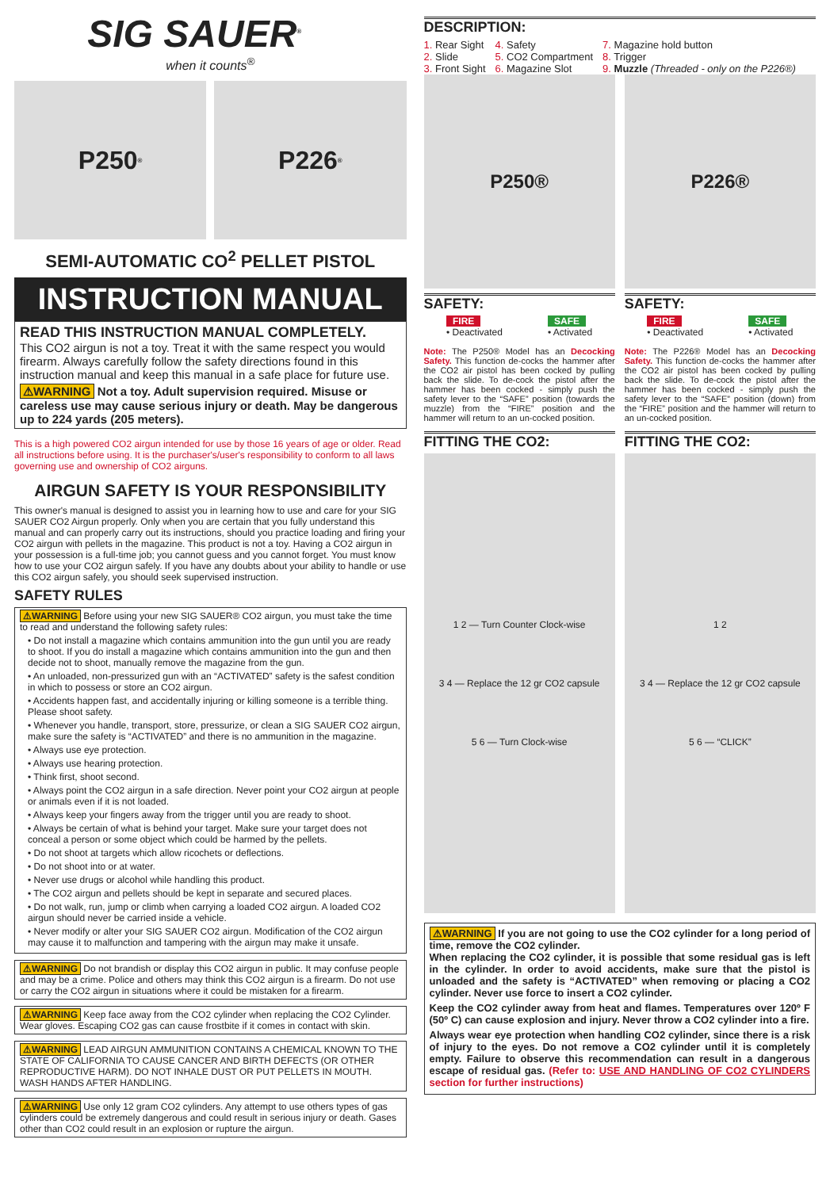SIG SAUER<sup>®</sup>
when it counts<sup>®</sup>
P250<sup>®</sup>
P226<sup>®</sup>
SEMI-AUTOMATIC CO<sup>2</sup> PELLET PISTOL
INSTRUCTION MANUAL
READ THIS INSTRUCTION MANUAL COMPLETELY.
This CO2 airgun is not a toy. Treat it with the same respect you would firearm. Always carefully follow the safety directions found in this instruction manual and keep this manual in a safe place for future use.
⚠WARNING Not a toy. Adult supervision required. Misuse or careless use may cause serious injury or death. May be dangerous up to 224 yards (205 meters).
This is a high powered CO2 airgun intended for use by those 16 years of age or older. Read all instructions before using. It is the purchaser's/user's responsibility to conform to all laws governing use and ownership of CO2 airguns.
AIRGUN SAFETY IS YOUR RESPONSIBILITY
This owner's manual is designed to assist you in learning how to use and care for your SIG SAUER CO2 Airgun properly. Only when you are certain that you fully understand this manual and can properly carry out its instructions, should you practice loading and firing your CO2 airgun with pellets in the magazine. This product is not a toy. Having a CO2 airgun in your possession is a full-time job; you cannot guess and you cannot forget. You must know how to use your CO2 airgun safely. If you have any doubts about your ability to handle or use this CO2 airgun safely, you should seek supervised instruction.
SAFETY RULES
⚠WARNING Before using your new SIG SAUER® CO2 airgun, you must take the time to read and understand the following safety rules:
• Do not install a magazine which contains ammunition into the gun until you are ready to shoot. If you do install a magazine which contains ammunition into the gun and then decide not to shoot, manually remove the magazine from the gun.
• An unloaded, non-pressurized gun with an “ACTIVATED” safety is the safest condition in which to possess or store an CO2 airgun.
• Accidents happen fast, and accidentally injuring or killing someone is a terrible thing. Please shoot safety.
• Whenever you handle, transport, store, pressurize, or clean a SIG SAUER CO2 airgun, make sure the safety is “ACTIVATED” and there is no ammunition in the magazine.
• Always use eye protection.
• Always use hearing protection.
• Think first, shoot second.
• Always point the CO2 airgun in a safe direction. Never point your CO2 airgun at people or animals even if it is not loaded.
• Always keep your fingers away from the trigger until you are ready to shoot.
• Always be certain of what is behind your target. Make sure your target does not conceal a person or some object which could be harmed by the pellets.
• Do not shoot at targets which allow ricochets or deflections.
• Do not shoot into or at water.
• Never use drugs or alcohol while handling this product.
• The CO2 airgun and pellets should be kept in separate and secured places.
• Do not walk, run, jump or climb when carrying a loaded CO2 airgun. A loaded CO2 airgun should never be carried inside a vehicle.
• Never modify or alter your SIG SAUER CO2 airgun. Modification of the CO2 airgun may cause it to malfunction and tampering with the airgun may make it unsafe.
⚠WARNING Do not brandish or display this CO2 airgun in public. It may confuse people and may be a crime. Police and others may think this CO2 airgun is a firearm. Do not use or carry the CO2 airgun in situations where it could be mistaken for a firearm.
⚠WARNING Keep face away from the CO2 cylinder when replacing the CO2 Cylinder. Wear gloves. Escaping CO2 gas can cause frostbite if it comes in contact with skin.
⚠WARNING LEAD AIRGUN AMMUNITION CONTAINS A CHEMICAL KNOWN TO THE STATE OF CALIFORNIA TO CAUSE CANCER AND BIRTH DEFECTS (OR OTHER REPRODUCTIVE HARM). DO NOT INHALE DUST OR PUT PELLETS IN MOUTH. WASH HANDS AFTER HANDLING.
⚠WARNING Use only 12 gram CO2 cylinders. Any attempt to use others types of gas cylinders could be extremely dangerous and could result in serious injury or death. Gases other than CO2 could result in an explosion or rupture the airgun.
DESCRIPTION:
1. Rear Sight
2. Slide
3. Front Sight
4. Safety
5. CO2 Compartment
6. Magazine Slot
7. Magazine hold button
8. Trigger
9. Muzzle (Threaded - only on the P226®)
P250®
SAFETY:
FIRE
• Deactivated
SAFE
• Activated
Note: The P250® Model has an Decocking Safety. This function de-cocks the hammer after the CO2 air pistol has been cocked by pulling back the slide. To de-cock the pistol after the hammer has been cocked - simply push the safety lever to the “SAFE” position (towards the muzzle) from the “FIRE” position and the hammer will return to an un-cocked position.
FITTING THE CO2:
1 2 — Turn Counter Clock-wise
3 4 — Replace the 12 gr CO2 capsule
5 6 — Turn Clock-wise
P226®
SAFETY:
FIRE
• Deactivated
SAFE
• Activated
Note: The P226® Model has an Decocking Safety. This function de-cocks the hammer after the CO2 air pistol has been cocked by pulling back the slide. To de-cock the pistol after the hammer has been cocked - simply push the safety lever to the “SAFE” position (down) from the “FIRE” position and the hammer will return to an un-cocked position.
FITTING THE CO2:
1 2
3 4 — Replace the 12 gr CO2 capsule
5 6 — “CLICK”
⚠WARNING If you are not going to use the CO2 cylinder for a long period of time, remove the CO2 cylinder.
When replacing the CO2 cylinder, it is possible that some residual gas is left in the cylinder. In order to avoid accidents, make sure that the pistol is unloaded and the safety is “ACTIVATED” when removing or placing a CO2 cylinder. Never use force to insert a CO2 cylinder.
Keep the CO2 cylinder away from heat and flames. Temperatures over 120º F (50º C) can cause explosion and injury. Never throw a CO2 cylinder into a fire.
Always wear eye protection when handling CO2 cylinder, since there is a risk of injury to the eyes. Do not remove a CO2 cylinder until it is completely empty. Failure to observe this recommendation can result in a dangerous escape of residual gas. (Refer to: USE AND HANDLING OF CO2 CYLINDERS section for further instructions)